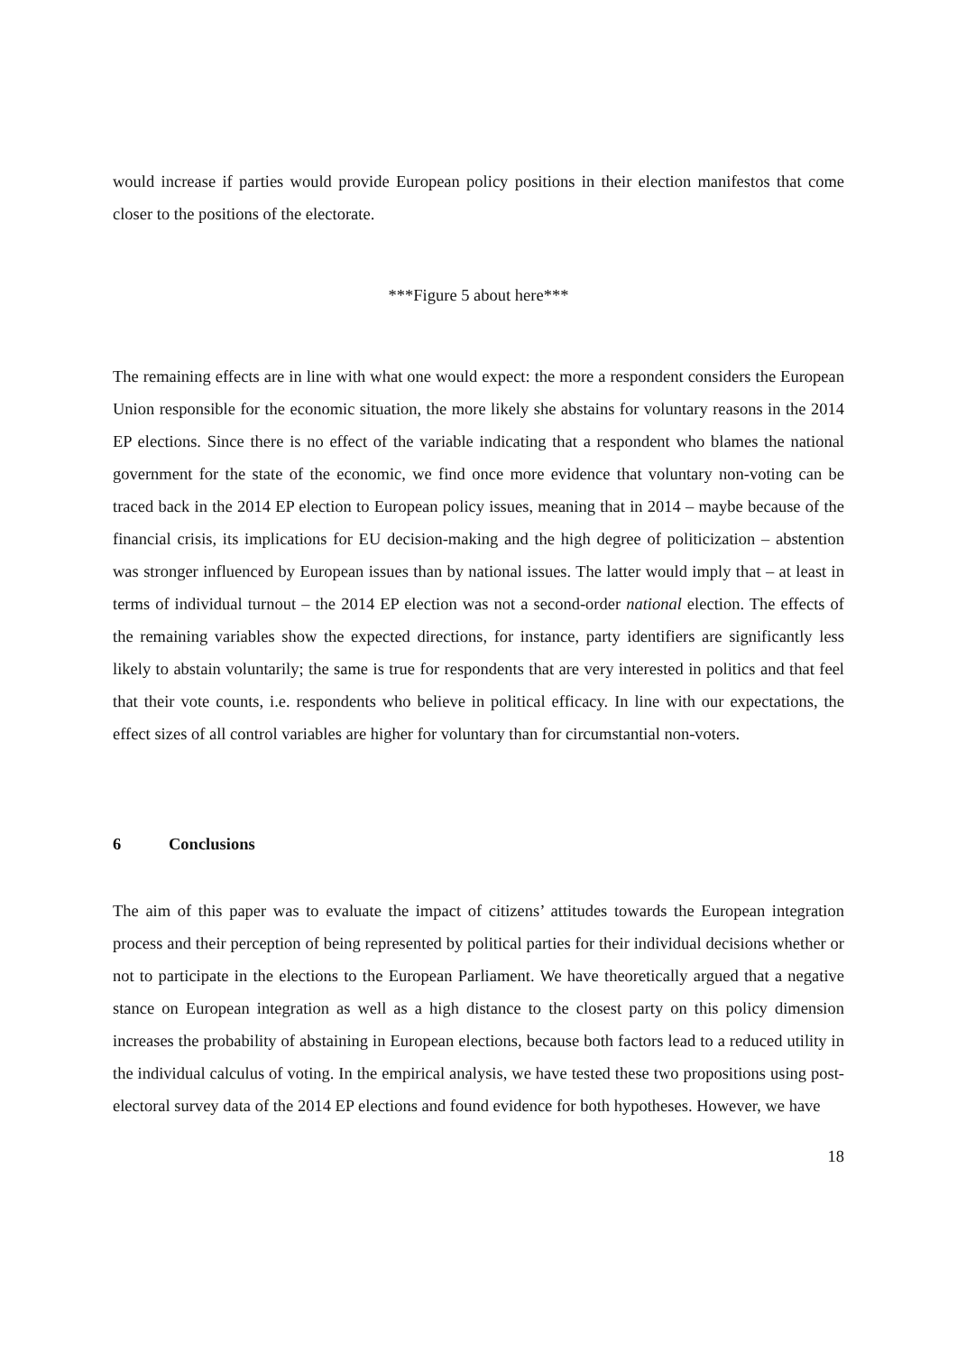would increase if parties would provide European policy positions in their election manifestos that come closer to the positions of the electorate.
***Figure 5 about here***
The remaining effects are in line with what one would expect: the more a respondent considers the European Union responsible for the economic situation, the more likely she abstains for voluntary reasons in the 2014 EP elections. Since there is no effect of the variable indicating that a respondent who blames the national government for the state of the economic, we find once more evidence that voluntary non-voting can be traced back in the 2014 EP election to European policy issues, meaning that in 2014 – maybe because of the financial crisis, its implications for EU decision-making and the high degree of politicization – abstention was stronger influenced by European issues than by national issues. The latter would imply that – at least in terms of individual turnout – the 2014 EP election was not a second-order national election. The effects of the remaining variables show the expected directions, for instance, party identifiers are significantly less likely to abstain voluntarily; the same is true for respondents that are very interested in politics and that feel that their vote counts, i.e. respondents who believe in political efficacy. In line with our expectations, the effect sizes of all control variables are higher for voluntary than for circumstantial non-voters.
6 Conclusions
The aim of this paper was to evaluate the impact of citizens’ attitudes towards the European integration process and their perception of being represented by political parties for their individual decisions whether or not to participate in the elections to the European Parliament. We have theoretically argued that a negative stance on European integration as well as a high distance to the closest party on this policy dimension increases the probability of abstaining in European elections, because both factors lead to a reduced utility in the individual calculus of voting. In the empirical analysis, we have tested these two propositions using post-electoral survey data of the 2014 EP elections and found evidence for both hypotheses. However, we have
18